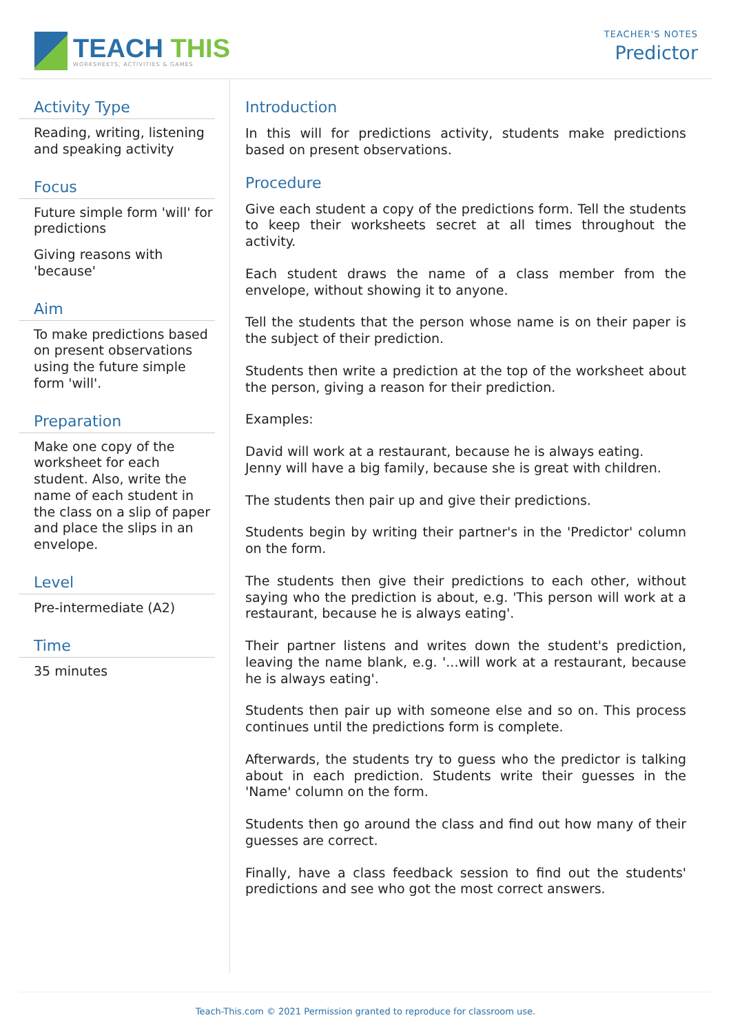TEACH THIS
WORKSHEETS, ACTIVITIES & GAMES
TEACHER'S NOTES
Predictor
Activity Type
Reading, writing, listening and speaking activity
Focus
Future simple form 'will' for predictions
Giving reasons with 'because'
Aim
To make predictions based on present observations using the future simple form 'will'.
Preparation
Make one copy of the worksheet for each student. Also, write the name of each student in the class on a slip of paper and place the slips in an envelope.
Level
Pre-intermediate (A2)
Time
35 minutes
Introduction
In this will for predictions activity, students make predictions based on present observations.
Procedure
Give each student a copy of the predictions form. Tell the students to keep their worksheets secret at all times throughout the activity.
Each student draws the name of a class member from the envelope, without showing it to anyone.
Tell the students that the person whose name is on their paper is the subject of their prediction.
Students then write a prediction at the top of the worksheet about the person, giving a reason for their prediction.
Examples:
David will work at a restaurant, because he is always eating.
Jenny will have a big family, because she is great with children.
The students then pair up and give their predictions.
Students begin by writing their partner's in the 'Predictor' column on the form.
The students then give their predictions to each other, without saying who the prediction is about, e.g. 'This person will work at a restaurant, because he is always eating'.
Their partner listens and writes down the student's prediction, leaving the name blank, e.g. '...will work at a restaurant, because he is always eating'.
Students then pair up with someone else and so on. This process continues until the predictions form is complete.
Afterwards, the students try to guess who the predictor is talking about in each prediction. Students write their guesses in the 'Name' column on the form.
Students then go around the class and find out how many of their guesses are correct.
Finally, have a class feedback session to find out the students' predictions and see who got the most correct answers.
Teach-This.com © 2021 Permission granted to reproduce for classroom use.